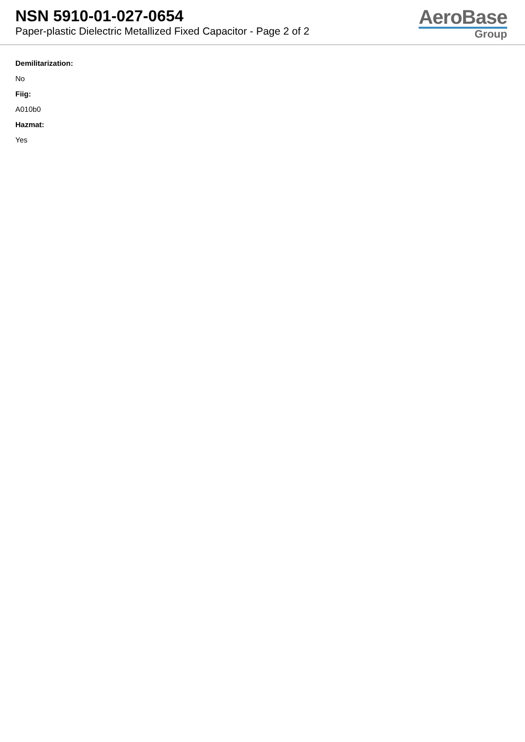NSN 5910-01-027-0654
Paper-plastic Dielectric Metallized Fixed Capacitor - Page 2 of 2
AeroBase
Group
Demilitarization:
No
Fiig:
A010b0
Hazmat:
Yes